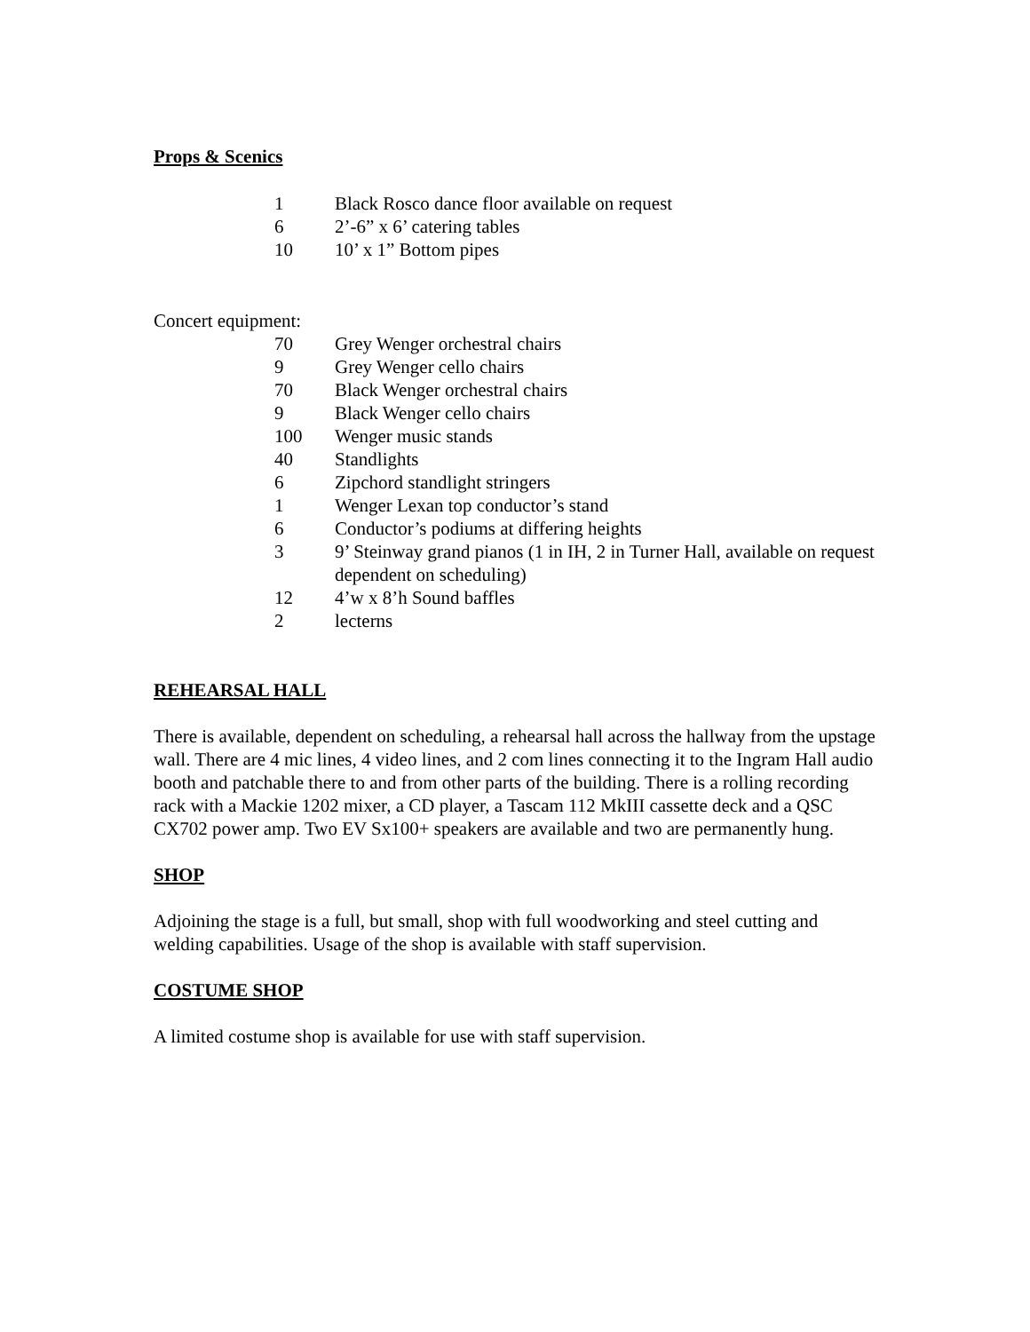Props & Scenics
1 Black Rosco dance floor available on request
6 2’-6” x 6’ catering tables
10 10’ x 1” Bottom pipes
Concert equipment:
70 Grey Wenger orchestral chairs
9 Grey Wenger cello chairs
70 Black Wenger orchestral chairs
9 Black Wenger cello chairs
100 Wenger music stands
40 Standlights
6 Zipchord standlight stringers
1 Wenger Lexan top conductor’s stand
6 Conductor’s podiums at differing heights
3 9’ Steinway grand pianos (1 in IH, 2 in Turner Hall, available on request dependent on scheduling)
12 4’w x 8’h Sound baffles
2 lecterns
REHEARSAL HALL
There is available, dependent on scheduling, a rehearsal hall across the hallway from the upstage wall. There are 4 mic lines, 4 video lines, and 2 com lines connecting it to the Ingram Hall audio booth and patchable there to and from other parts of the building. There is a rolling recording rack with a Mackie 1202 mixer, a CD player, a Tascam 112 MkIII cassette deck and a QSC CX702 power amp. Two EV Sx100+ speakers are available and two are permanently hung.
SHOP
Adjoining the stage is a full, but small, shop with full woodworking and steel cutting and welding capabilities. Usage of the shop is available with staff supervision.
COSTUME SHOP
A limited costume shop is available for use with staff supervision.